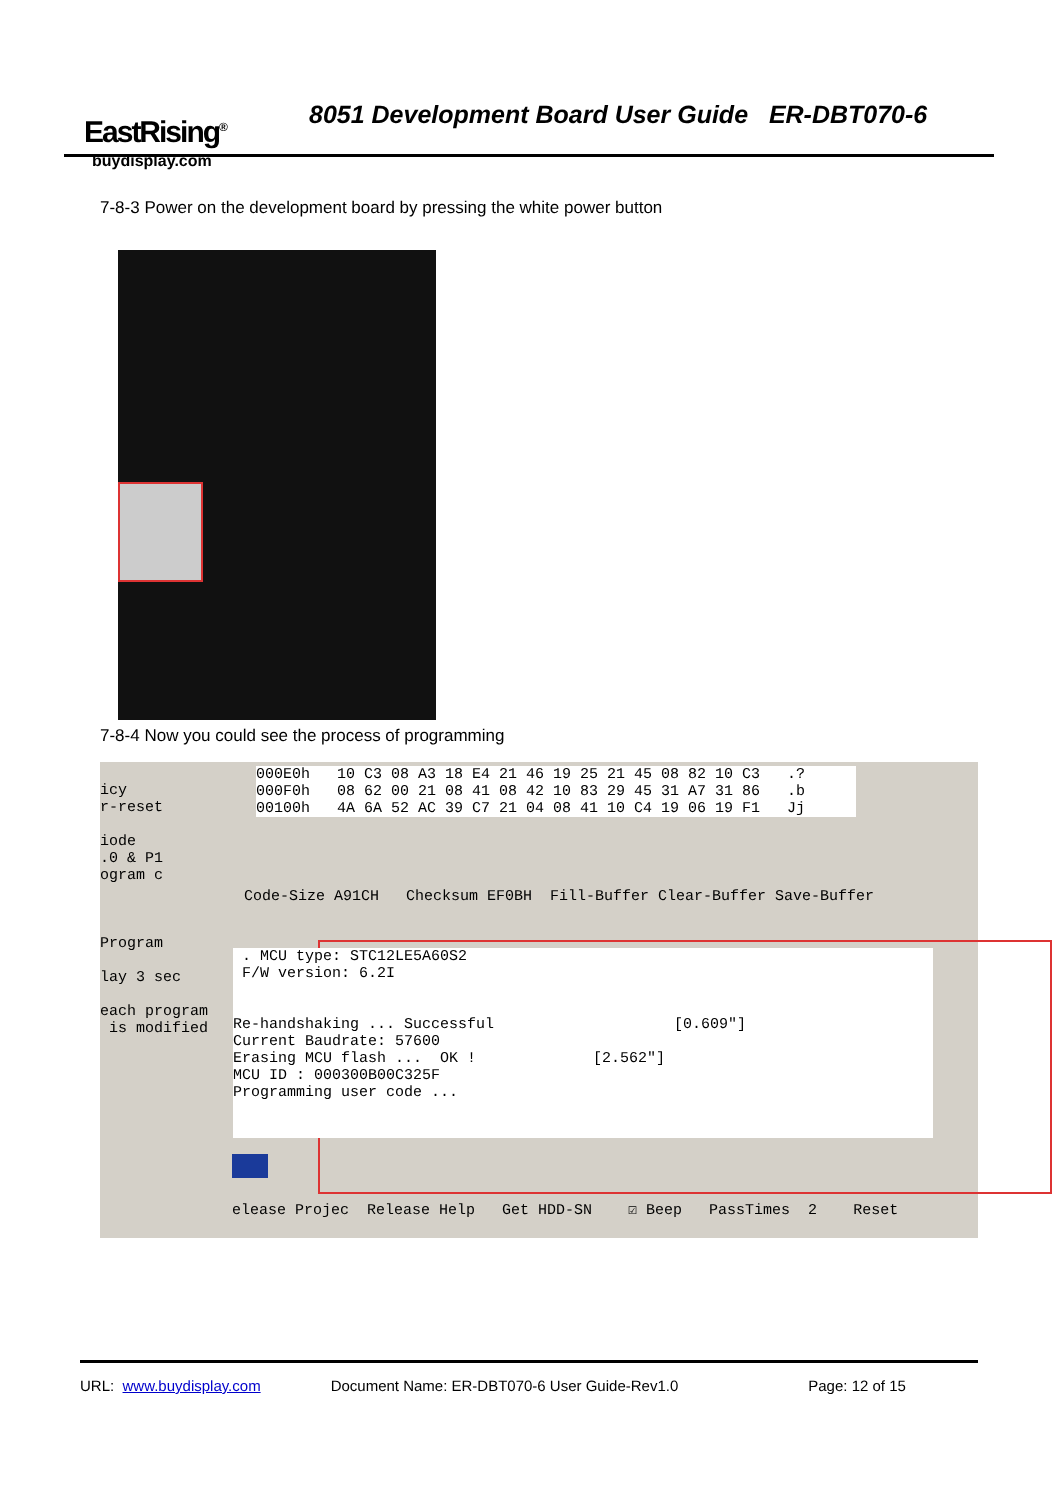EastRising<sup>®</sup>
buydisplay.com
8051 Development Board User Guide ER-DBT070-6
7-8-3 Power on the development board by pressing the white power button
7-8-4 Now you could see the process of programming
icy
r-reset

iode
.0 & P1
ogram c



Program

lay 3 sec

each program
 is modified
000E0h   10 C3 08 A3 18 E4 21 46 19 25 21 45 08 82 10 C3   .?
000F0h   08 62 00 21 08 41 08 42 10 83 29 45 31 A7 31 86   .b
00100h   4A 6A 52 AC 39 C7 21 04 08 41 10 C4 19 06 19 F1   Jj
Code-Size A91CH   Checksum EF0BH  Fill-Buffer Clear-Buffer Save-Buffer
 . MCU type: STC12LE5A60S2
 F/W version: 6.2I


Re-handshaking ... Successful                    [0.609"]
Current Baudrate: 57600
Erasing MCU flash ...  OK !             [2.562"]
MCU ID : 000300B00C325F
Programming user code ...
elease Projec  Release Help   Get HDD-SN    ☑ Beep   PassTimes  2    Reset
URL: www.buydisplay.com Document Name: ER-DBT070-6 User Guide-Rev1.0 Page: 12 of 15